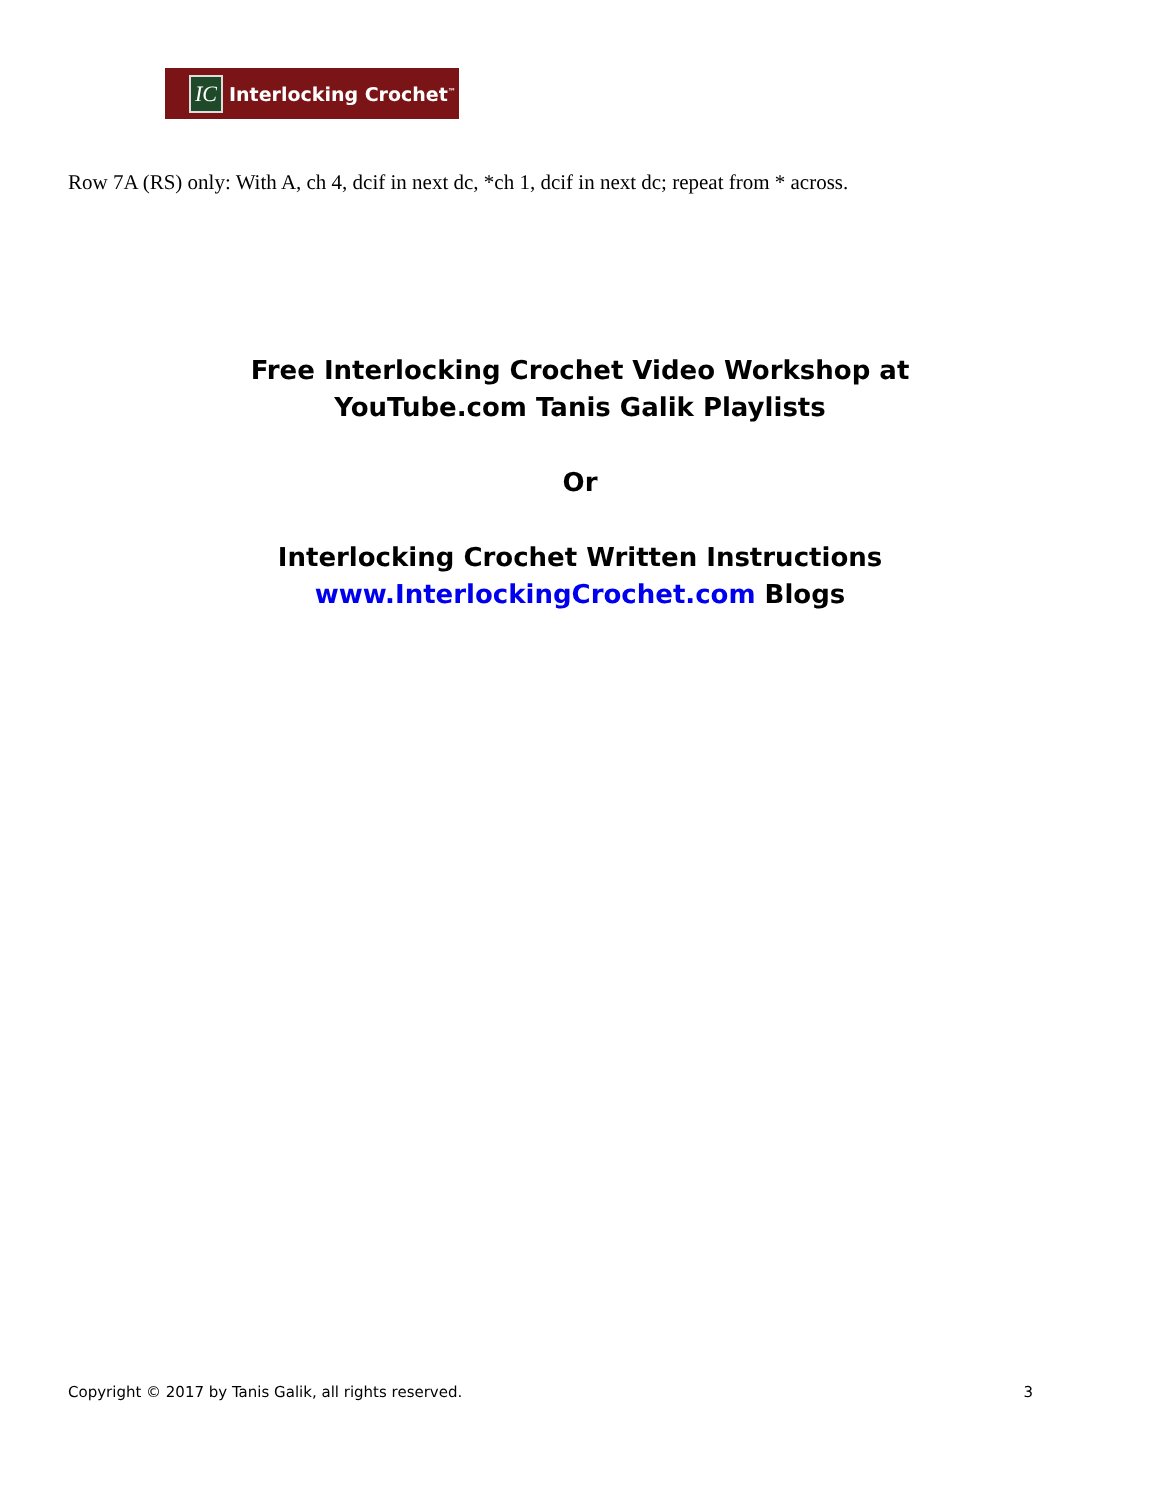IC
Interlocking Crochet<sup>™</sup>
Row 7A (RS) only: With A, ch 4, dcif in next dc, *ch 1, dcif in next dc; repeat from * across.
Free Interlocking Crochet Video Workshop at
YouTube.com Tanis Galik Playlists
Or
Interlocking Crochet Written Instructions
www.InterlockingCrochet.com Blogs
Copyright © 2017 by Tanis Galik, all rights reserved. 3